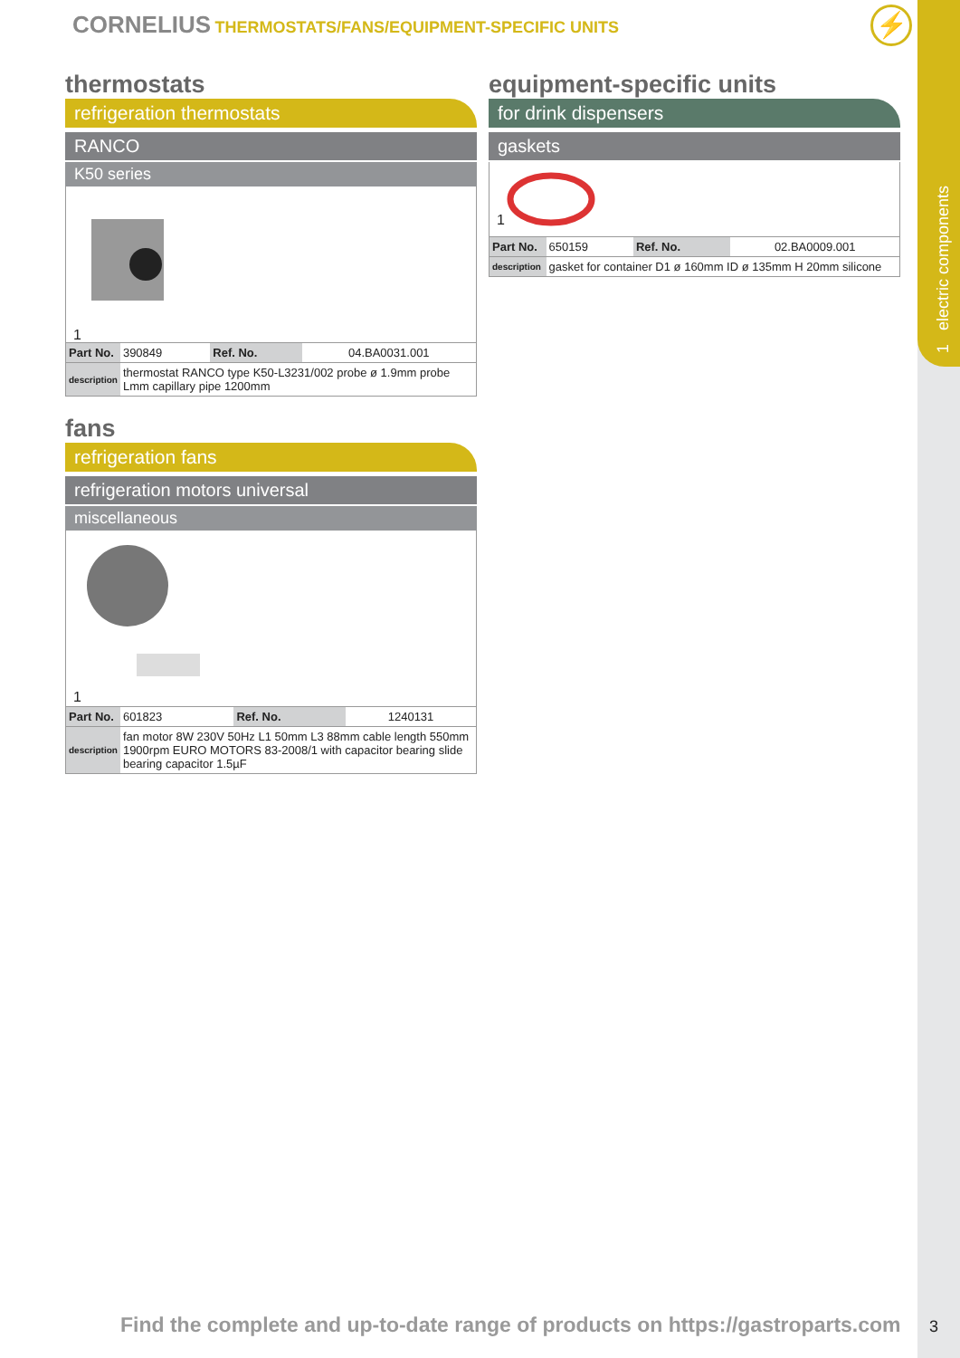1 electric components
CORNELIUS THERMOSTATS/FANS/EQUIPMENT-SPECIFIC UNITS
⚡
thermostats
refrigeration thermostats
RANCO
K50 series
1
| Part No. | 390849 | Ref. No. | 04.BA0031.001 |
| description | thermostat RANCO type K50-L3231/002 probe ø 1.9mm probe Lmm capillary pipe 1200mm | | |
fans
refrigeration fans
refrigeration motors universal
miscellaneous
1
| Part No. | 601823 | Ref. No. | 1240131 |
| description | fan motor 8W 230V 50Hz L1 50mm L3 88mm cable length 550mm 1900rpm EURO MOTORS 83-2008/1 with capacitor bearing slide bearing capacitor 1.5µF | | |
equipment-specific units
for drink dispensers
gaskets
1
| Part No. | 650159 | Ref. No. | 02.BA0009.001 |
| description | gasket for container D1 ø 160mm ID ø 135mm H 20mm silicone | | |
Find the complete and up-to-date range of products on https://gastroparts.com
3